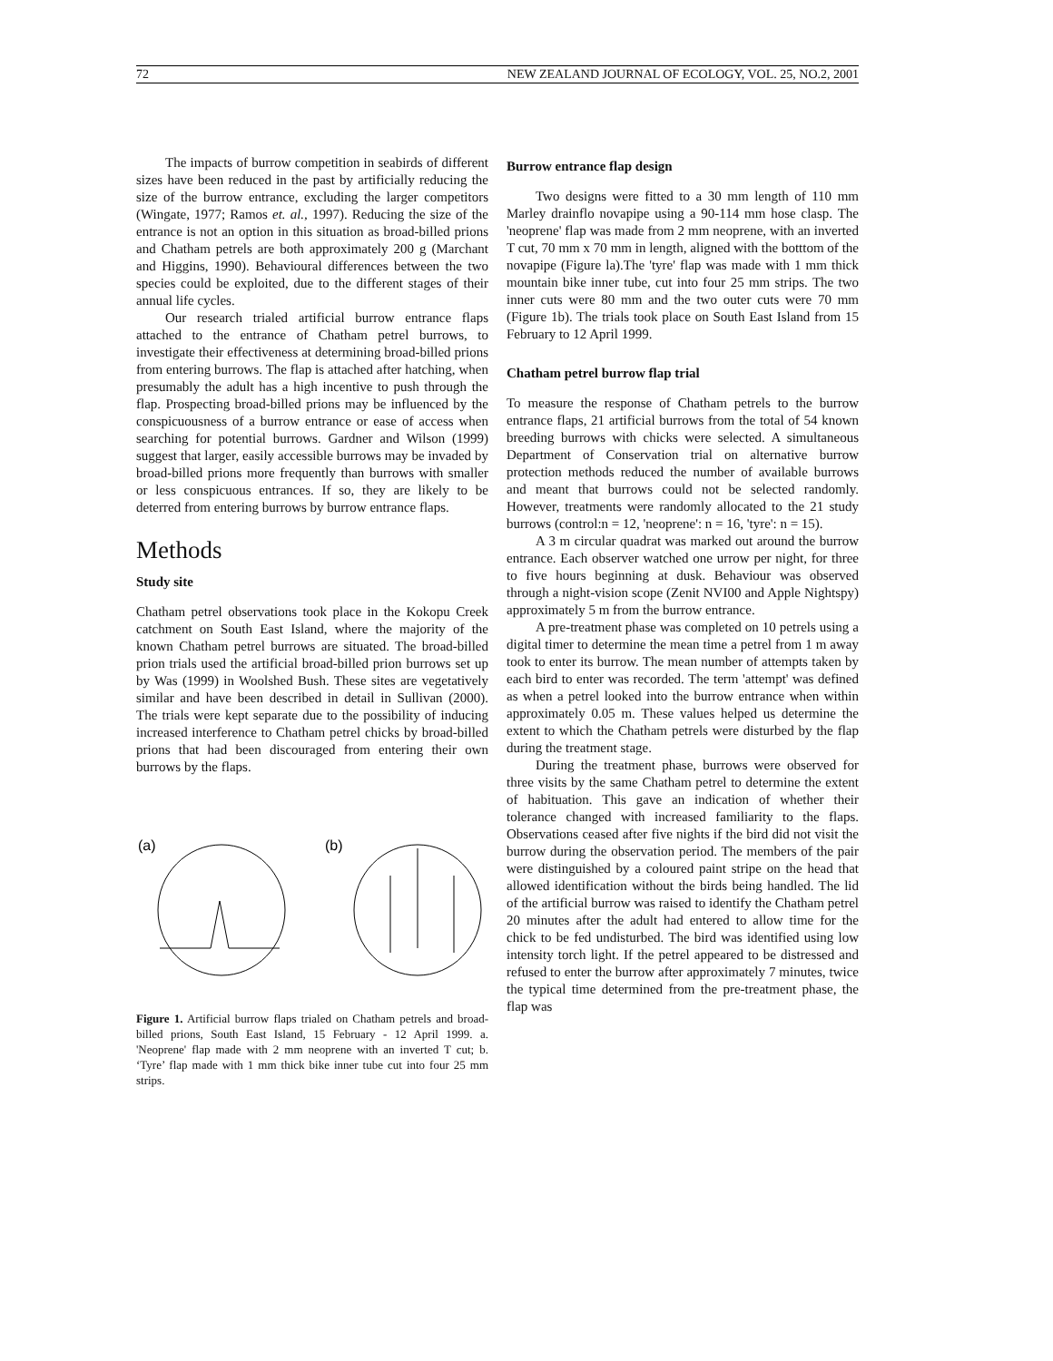72 NEW ZEALAND JOURNAL OF ECOLOGY, VOL. 25, NO.2, 2001
The impacts of burrow competition in seabirds of different sizes have been reduced in the past by artificially reducing the size of the burrow entrance, excluding the larger competitors (Wingate, 1977; Ramos et. al., 1997). Reducing the size of the entrance is not an option in this situation as broad-billed prions and Chatham petrels are both approximately 200 g (Marchant and Higgins, 1990). Behavioural differences between the two species could be exploited, due to the different stages of their annual life cycles.
Our research trialed artificial burrow entrance flaps attached to the entrance of Chatham petrel burrows, to investigate their effectiveness at determining broad-billed prions from entering burrows. The flap is attached after hatching, when presumably the adult has a high incentive to push through the flap. Prospecting broad-billed prions may be influenced by the conspicuousness of a burrow entrance or ease of access when searching for potential burrows. Gardner and Wilson (1999) suggest that larger, easily accessible burrows may be invaded by broad-billed prions more frequently than burrows with smaller or less conspicuous entrances. If so, they are likely to be deterred from entering burrows by burrow entrance flaps.
Methods
Study site
Chatham petrel observations took place in the Kokopu Creek catchment on South East Island, where the majority of the known Chatham petrel burrows are situated. The broad-billed prion trials used the artificial broad-billed prion burrows set up by Was (1999) in Woolshed Bush. These sites are vegetatively similar and have been described in detail in Sullivan (2000). The trials were kept separate due to the possibility of inducing increased interference to Chatham petrel chicks by broad-billed prions that had been discouraged from entering their own burrows by the flaps.
(a)
(b)
Figure 1. Artificial burrow flaps trialed on Chatham petrels and broad-billed prions, South East Island, 15 February - 12 April 1999. a. 'Neoprene' flap made with 2 mm neoprene with an inverted T cut; b. ‘Tyre’ flap made with 1 mm thick bike inner tube cut into four 25 mm strips.
Burrow entrance flap design
Two designs were fitted to a 30 mm length of 110 mm Marley drainflo novapipe using a 90-114 mm hose clasp. The 'neoprene' flap was made from 2 mm neoprene, with an inverted T cut, 70 mm x 70 mm in length, aligned with the botttom of the novapipe (Figure la).The 'tyre' flap was made with 1 mm thick mountain bike inner tube, cut into four 25 mm strips. The two inner cuts were 80 mm and the two outer cuts were 70 mm (Figure 1b). The trials took place on South East Island from 15 February to 12 April 1999.
Chatham petrel burrow flap trial
To measure the response of Chatham petrels to the burrow entrance flaps, 21 artificial burrows from the total of 54 known breeding burrows with chicks were selected. A simultaneous Department of Conservation trial on alternative burrow protection methods reduced the number of available burrows and meant that burrows could not be selected randomly. However, treatments were randomly allocated to the 21 study burrows (control:n = 12, 'neoprene': n = 16, 'tyre': n = 15).
A 3 m circular quadrat was marked out around the burrow entrance. Each observer watched one urrow per night, for three to five hours beginning at dusk. Behaviour was observed through a night-vision scope (Zenit NVI00 and Apple Nightspy) approximately 5 m from the burrow entrance.
A pre-treatment phase was completed on 10 petrels using a digital timer to determine the mean time a petrel from 1 m away took to enter its burrow. The mean number of attempts taken by each bird to enter was recorded. The term 'attempt' was defined as when a petrel looked into the burrow entrance when within approximately 0.05 m. These values helped us determine the extent to which the Chatham petrels were disturbed by the flap during the treatment stage.
During the treatment phase, burrows were observed for three visits by the same Chatham petrel to determine the extent of habituation. This gave an indication of whether their tolerance changed with increased familiarity to the flaps. Observations ceased after five nights if the bird did not visit the burrow during the observation period. The members of the pair were distinguished by a coloured paint stripe on the head that allowed identification without the birds being handled. The lid of the artificial burrow was raised to identify the Chatham petrel 20 minutes after the adult had entered to allow time for the chick to be fed undisturbed. The bird was identified using low intensity torch light. If the petrel appeared to be distressed and refused to enter the burrow after approximately 7 minutes, twice the typical time determined from the pre-treatment phase, the flap was